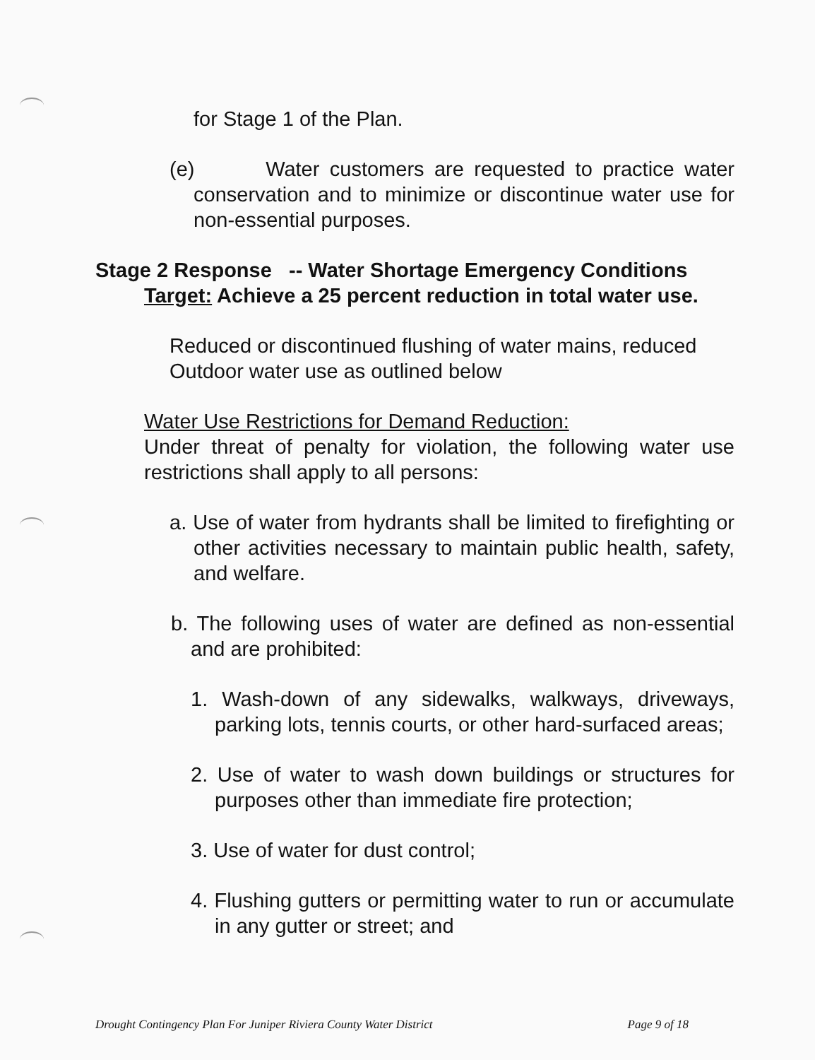for Stage 1 of the Plan.
(e) Water customers are requested to practice water conservation and to minimize or discontinue water use for non-essential purposes.
Stage 2 Response -- Water Shortage Emergency Conditions
Target: Achieve a 25 percent reduction in total water use.
Reduced or discontinued flushing of water mains, reduced Outdoor water use as outlined below
Water Use Restrictions for Demand Reduction:
Under threat of penalty for violation, the following water use restrictions shall apply to all persons:
a. Use of water from hydrants shall be limited to firefighting or other activities necessary to maintain public health, safety, and welfare.
b. The following uses of water are defined as non-essential and are prohibited:
1. Wash-down of any sidewalks, walkways, driveways, parking lots, tennis courts, or other hard-surfaced areas;
2. Use of water to wash down buildings or structures for purposes other than immediate fire protection;
3. Use of water for dust control;
4. Flushing gutters or permitting water to run or accumulate in any gutter or street; and
Drought Contingency Plan For Juniper Riviera County Water District Page 9 of 18